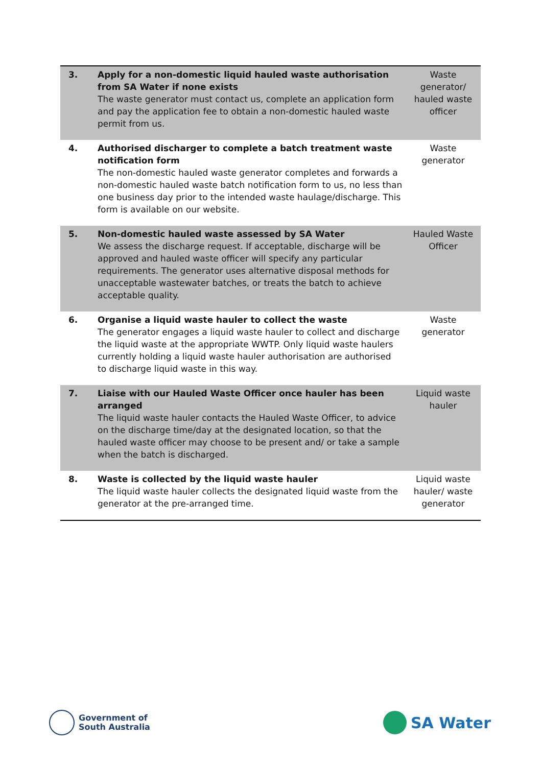| 3. | Apply for a non-domestic liquid hauled waste authorisation from SA Water if none exists The waste generator must contact us, complete an application form and pay the application fee to obtain a non-domestic hauled waste permit from us. | Waste generator/ hauled waste officer |
| 4. | Authorised discharger to complete a batch treatment waste notification form The non-domestic hauled waste generator completes and forwards a non-domestic hauled waste batch notification form to us, no less than one business day prior to the intended waste haulage/discharge. This form is available on our website. | Waste generator |
| 5. | Non-domestic hauled waste assessed by SA Water We assess the discharge request. If acceptable, discharge will be approved and hauled waste officer will specify any particular requirements. The generator uses alternative disposal methods for unacceptable wastewater batches, or treats the batch to achieve acceptable quality. | Hauled Waste Officer |
| 6. | Organise a liquid waste hauler to collect the waste The generator engages a liquid waste hauler to collect and discharge the liquid waste at the appropriate WWTP. Only liquid waste haulers currently holding a liquid waste hauler authorisation are authorised to discharge liquid waste in this way. | Waste generator |
| 7. | Liaise with our Hauled Waste Officer once hauler has been arranged The liquid waste hauler contacts the Hauled Waste Officer, to advice on the discharge time/day at the designated location, so that the hauled waste officer may choose to be present and/ or take a sample when the batch is discharged. | Liquid waste hauler |
| 8. | Waste is collected by the liquid waste hauler The liquid waste hauler collects the designated liquid waste from the generator at the pre-arranged time. | Liquid waste hauler/ waste generator |
Government of
South Australia
SA Water